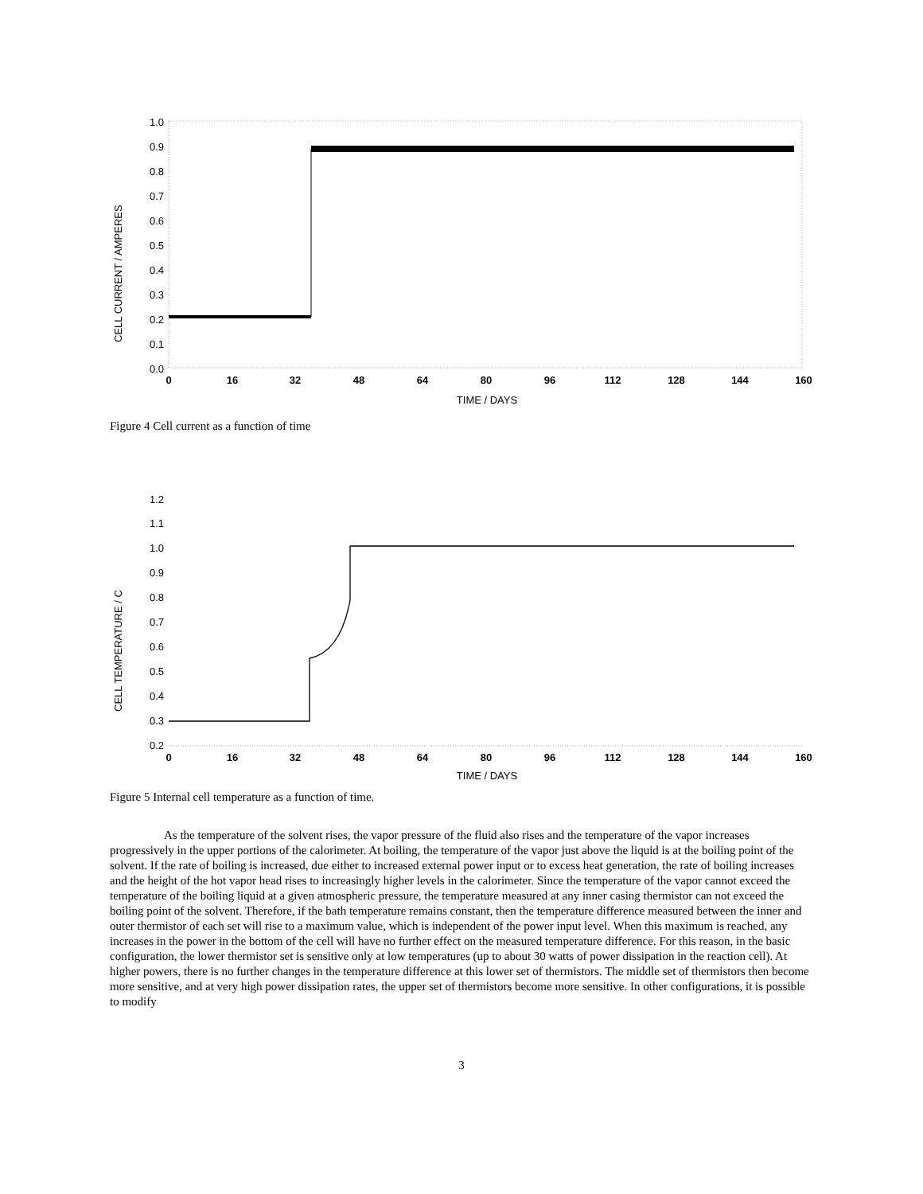CELL CURRENT / AMPERES
1.0
0.9
0.8
0.7
0.6
0.5
0.4
0.3
0.2
0.1
0.0
0
16
32
48
64
80
96
112
128
144
160
TIME / DAYS
Figure 4 Cell current as a function of time
CELL TEMPERATURE / C
1.2
1.1
1.0
0.9
0.8
0.7
0.6
0.5
0.4
0.3
0.2
0
16
32
48
64
80
96
112
128
144
160
TIME / DAYS
Figure 5 Internal cell temperature as a function of time.
As the temperature of the solvent rises, the vapor pressure of the fluid also rises and the temperature of the vapor increases progressively in the upper portions of the calorimeter. At boiling, the temperature of the vapor just above the liquid is at the boiling point of the solvent. If the rate of boiling is increased, due either to increased external power input or to excess heat generation, the rate of boiling increases and the height of the hot vapor head rises to increasingly higher levels in the calorimeter. Since the temperature of the vapor cannot exceed the temperature of the boiling liquid at a given atmospheric pressure, the temperature measured at any inner casing thermistor can not exceed the boiling point of the solvent. Therefore, if the bath temperature remains constant, then the temperature difference measured between the inner and outer thermistor of each set will rise to a maximum value, which is independent of the power input level. When this maximum is reached, any increases in the power in the bottom of the cell will have no further effect on the measured temperature difference. For this reason, in the basic configuration, the lower thermistor set is sensitive only at low temperatures (up to about 30 watts of power dissipation in the reaction cell). At higher powers, there is no further changes in the temperature difference at this lower set of thermistors. The middle set of thermistors then become more sensitive, and at very high power dissipation rates, the upper set of thermistors become more sensitive. In other configurations, it is possible to modify
3